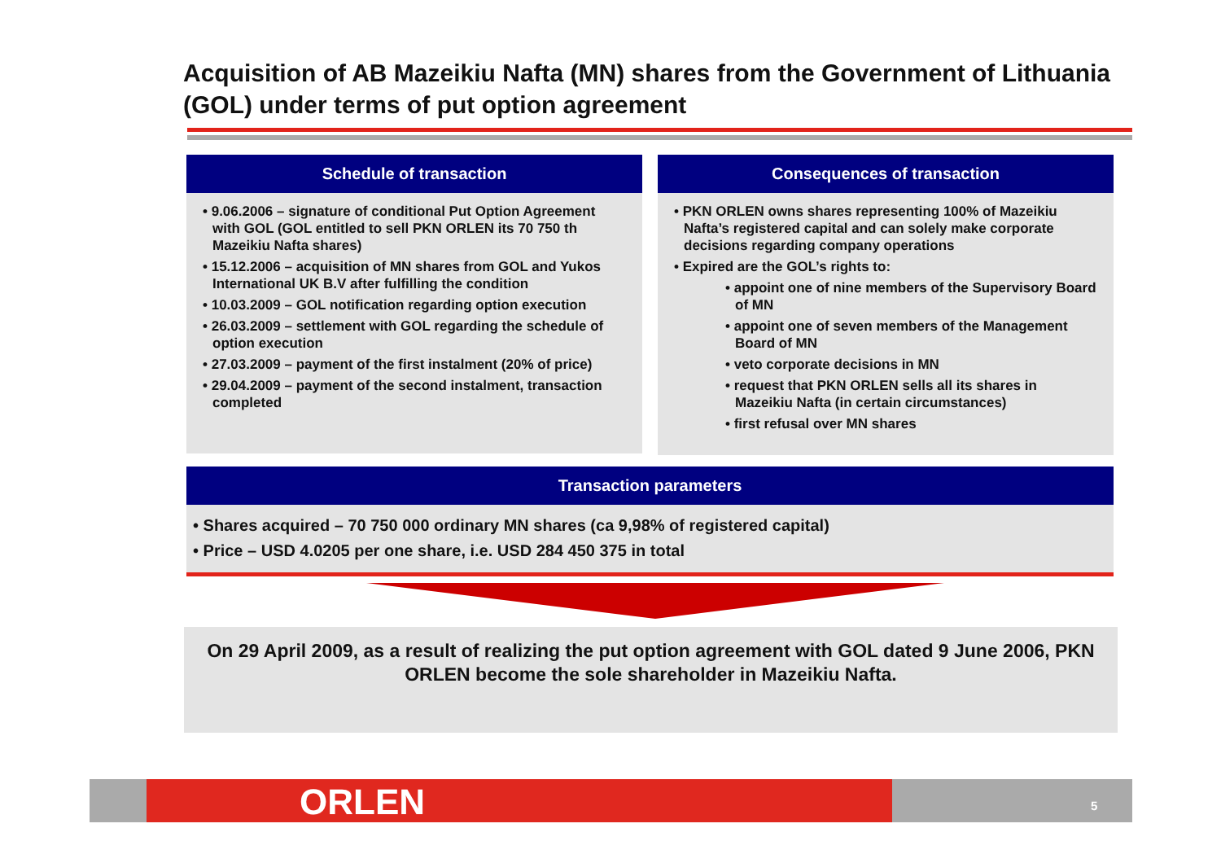Acquisition of AB Mazeikiu Nafta (MN) shares from the Government of Lithuania (GOL) under terms of put option agreement
Schedule of transaction
• 9.06.2006 – signature of conditional Put Option Agreement with GOL (GOL entitled to sell PKN ORLEN its 70 750 th Mazeikiu Nafta shares)
• 15.12.2006 – acquisition of MN shares from GOL and Yukos International UK B.V after fulfilling the condition
• 10.03.2009 – GOL notification regarding option execution
• 26.03.2009 – settlement with GOL regarding the schedule of option execution
• 27.03.2009 – payment of the first instalment (20% of price)
• 29.04.2009 – payment of the second instalment, transaction completed
Consequences of transaction
• PKN ORLEN owns shares representing 100% of Mazeikiu Nafta’s registered capital and can solely make corporate decisions regarding company operations
• Expired are the GOL’s rights to:
• appoint one of nine members of the Supervisory Board of MN
• appoint one of seven members of the Management Board of MN
• veto corporate decisions in MN
• request that PKN ORLEN sells all its shares in Mazeikiu Nafta (in certain circumstances)
• first refusal over MN shares
Transaction parameters
• Shares acquired – 70 750 000 ordinary MN shares (ca 9,98% of registered capital)
• Price – USD 4.0205 per one share, i.e. USD 284 450 375 in total
On 29 April 2009, as a result of realizing the put option agreement with GOL dated 9 June 2006, PKN ORLEN become the sole shareholder in Mazeikiu Nafta.
ORLEN 5